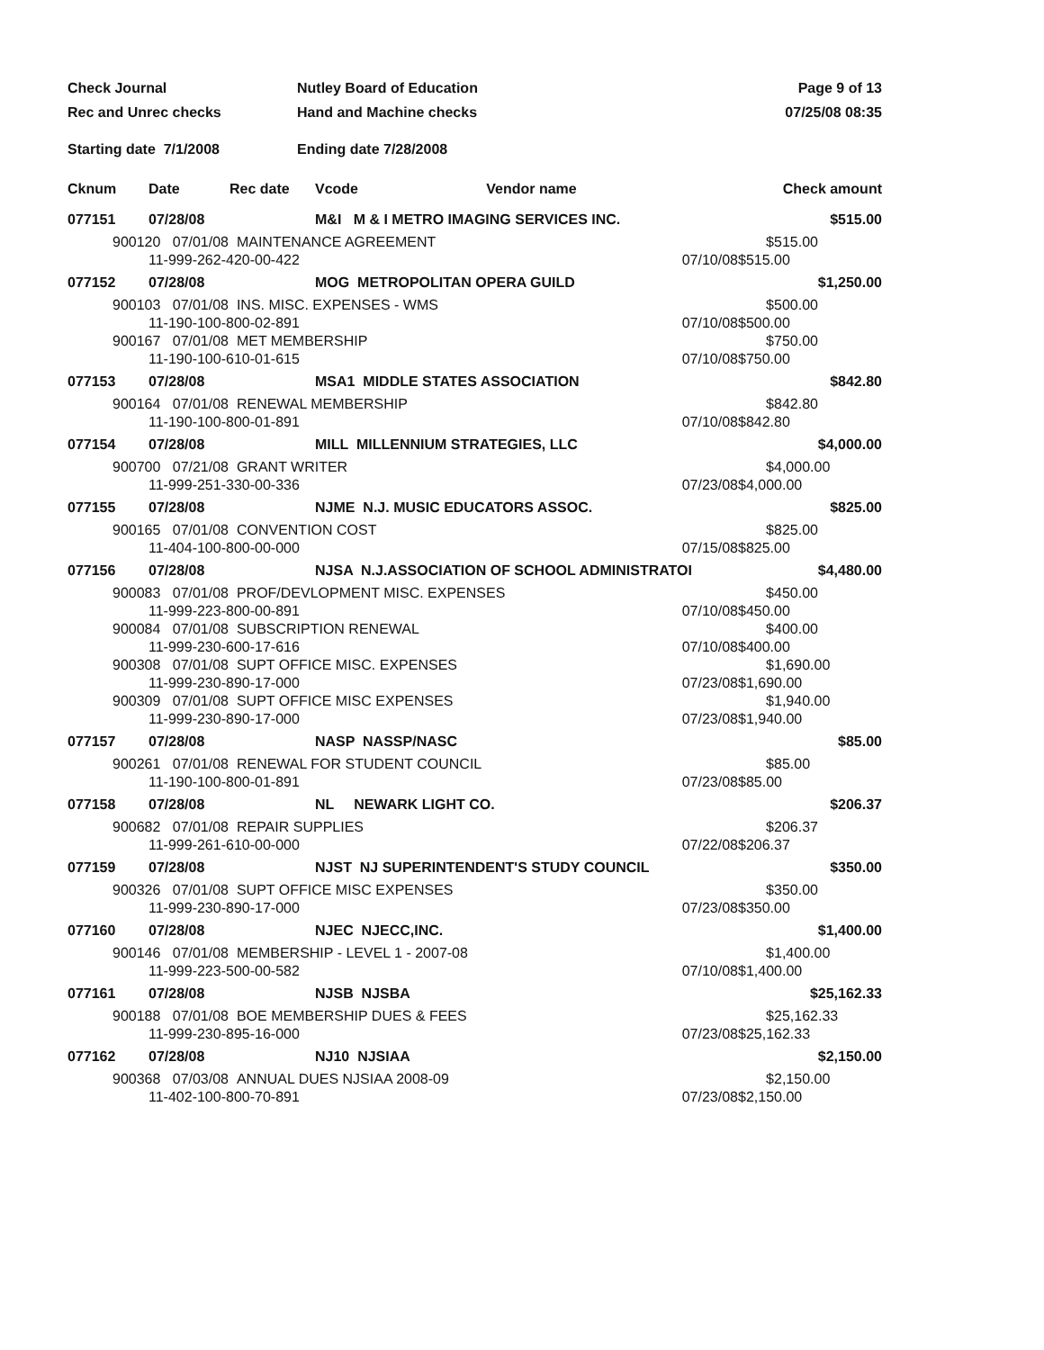Check Journal
Rec and Unrec checks
Nutley Board of Education
Hand and Machine checks
Page 9 of 13
07/25/08 08:35
Starting date 7/1/2008
Ending date 7/28/2008
| Cknum | Date | Rec date | Vcode Vendor name | | Check amount |
| --- | --- | --- | --- | --- | --- |
| 077151 | 07/28/08 | | M&I M & I METRO IMAGING SERVICES INC. | | $515.00 |
| 900120 07/01/08 MAINTENANCE AGREEMENT 11-999-262-420-00-422 07/10/08 | | | | | $515.00 $515.00 |
| 077152 | 07/28/08 | | MOG METROPOLITAN OPERA GUILD | | $1,250.00 |
| 900103 07/01/08 INS. MISC. EXPENSES - WMS 11-190-100-800-02-891 07/10/08 | | | | | $500.00 $500.00 |
| 900167 07/01/08 MET MEMBERSHIP 11-190-100-610-01-615 07/10/08 | | | | | $750.00 $750.00 |
| 077153 | 07/28/08 | | MSA1 MIDDLE STATES ASSOCIATION | | $842.80 |
| 900164 07/01/08 RENEWAL MEMBERSHIP 11-190-100-800-01-891 07/10/08 | | | | | $842.80 $842.80 |
| 077154 | 07/28/08 | | MILL MILLENNIUM STRATEGIES, LLC | | $4,000.00 |
| 900700 07/21/08 GRANT WRITER 11-999-251-330-00-336 07/23/08 | | | | | $4,000.00 $4,000.00 |
| 077155 | 07/28/08 | | NJME N.J. MUSIC EDUCATORS ASSOC. | | $825.00 |
| 900165 07/01/08 CONVENTION COST 11-404-100-800-00-000 07/15/08 | | | | | $825.00 $825.00 |
| 077156 | 07/28/08 | | NJSA N.J.ASSOCIATION OF SCHOOL ADMINISTRATOI | | $4,480.00 |
| 900083 07/01/08 PROF/DEVLOPMENT MISC. EXPENSES 11-999-223-800-00-891 07/10/08 | | | | | $450.00 $450.00 |
| 900084 07/01/08 SUBSCRIPTION RENEWAL 11-999-230-600-17-616 07/10/08 | | | | | $400.00 $400.00 |
| 900308 07/01/08 SUPT OFFICE MISC. EXPENSES 11-999-230-890-17-000 07/23/08 | | | | | $1,690.00 $1,690.00 |
| 900309 07/01/08 SUPT OFFICE MISC EXPENSES 11-999-230-890-17-000 07/23/08 | | | | | $1,940.00 $1,940.00 |
| 077157 | 07/28/08 | | NASP NASSP/NASC | | $85.00 |
| 900261 07/01/08 RENEWAL FOR STUDENT COUNCIL 11-190-100-800-01-891 07/23/08 | | | | | $85.00 $85.00 |
| 077158 | 07/28/08 | | NL NEWARK LIGHT CO. | | $206.37 |
| 900682 07/01/08 REPAIR SUPPLIES 11-999-261-610-00-000 07/22/08 | | | | | $206.37 $206.37 |
| 077159 | 07/28/08 | | NJST NJ SUPERINTENDENT'S STUDY COUNCIL | | $350.00 |
| 900326 07/01/08 SUPT OFFICE MISC EXPENSES 11-999-230-890-17-000 07/23/08 | | | | | $350.00 $350.00 |
| 077160 | 07/28/08 | | NJEC NJECC,INC. | | $1,400.00 |
| 900146 07/01/08 MEMBERSHIP - LEVEL 1 - 2007-08 11-999-223-500-00-582 07/10/08 | | | | | $1,400.00 $1,400.00 |
| 077161 | 07/28/08 | | NJSB NJSBA | | $25,162.33 |
| 900188 07/01/08 BOE MEMBERSHIP DUES & FEES 11-999-230-895-16-000 07/23/08 | | | | | $25,162.33 $25,162.33 |
| 077162 | 07/28/08 | | NJ10 NJSIAA | | $2,150.00 |
| 900368 07/03/08 ANNUAL DUES NJSIAA 2008-09 11-402-100-800-70-891 07/23/08 | | | | | $2,150.00 $2,150.00 |